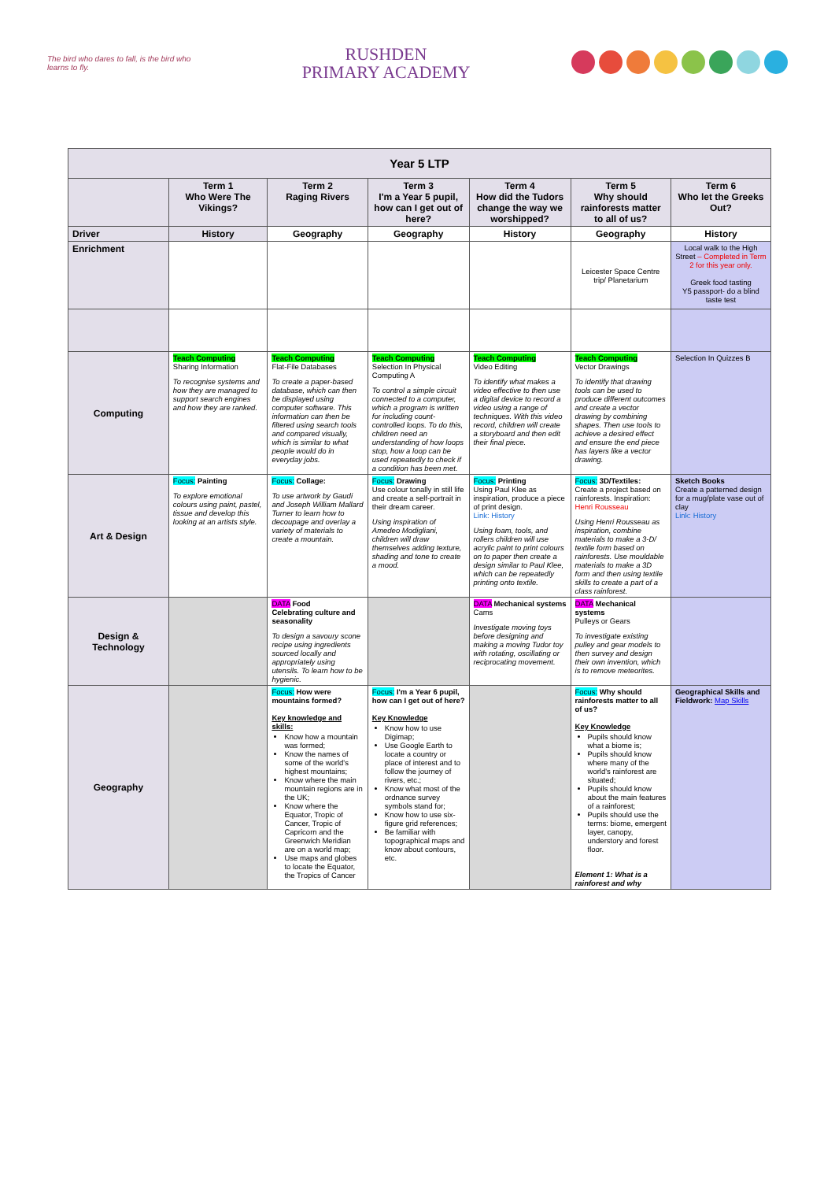The bird who dares to fall, is the bird who learns to fly.
RUSHDEN
PRIMARY ACADEMY
| Year 5 LTP | | | | | | |
| --- | --- | --- | --- | --- | --- | --- |
| | Term 1 Who Were The Vikings? | Term 2 Raging Rivers | Term 3 I'm a Year 5 pupil, how can I get out of here? | Term 4 How did the Tudors change the way we worshipped? | Term 5 Why should rainforests matter to all of us? | Term 6 Who let the Greeks Out? |
| Driver | History | Geography | Geography | History | Geography | History |
| Enrichment | | | | | Leicester Space Centre trip/ Planetarium | Local walk to the High Street – Completed in Term 2 for this year only. Greek food tasting Y5 passport- do a blind taste test |
| Computing | Teach Computing Sharing Information To recognise systems and how they are managed to support search engines and how they are ranked. | Teach Computing Flat-File Databases To create a paper-based database, which can then be displayed using computer software. This information can then be filtered using search tools and compared visually, which is similar to what people would do in everyday jobs. | Teach Computing Selection In Physical Computing A To control a simple circuit connected to a computer, which a program is written for including count-controlled loops. To do this, children need an understanding of how loops stop, how a loop can be used repeatedly to check if a condition has been met. | Teach Computing Video Editing To identify what makes a video effective to then use a digital device to record a video using a range of techniques. With this video record, children will create a storyboard and then edit their final piece. | Teach Computing Vector Drawings To identify that drawing tools can be used to produce different outcomes and create a vector drawing by combining shapes. Then use tools to achieve a desired effect and ensure the end piece has layers like a vector drawing. | Selection In Quizzes B |
| Art & Design | Focus: Painting To explore emotional colours using paint, pastel, tissue and develop this looking at an artists style. | Focus: Collage: To use artwork by Gaudi and Joseph William Mallard Turner to learn how to decoupage and overlay a variety of materials to create a mountain. | Focus: Drawing Use colour tonally in still life and create a self-portrait in their dream career. Using inspiration of Amedeo Modigliani, children will draw themselves adding texture, shading and tone to create a mood. | Focus: Printing Using Paul Klee as inspiration, produce a piece of print design. Link: History Using foam, tools, and rollers children will use acrylic paint to print colours on to paper then create a design similar to Paul Klee, which can be repeatedly printing onto textile. | Focus: 3D/Textiles: Create a project based on rainforests. Inspiration: Henri Rousseau Using Henri Rousseau as inspiration, combine materials to make a 3-D/ textile form based on rainforests. Use mouldable materials to make a 3D form and then using textile skills to create a part of a class rainforest. | Sketch Books Create a patterned design for a mug/plate vase out of clay Link: History |
| Design & Technology | | DATA Food Celebrating culture and seasonality To design a savoury scone recipe using ingredients sourced locally and appropriately using utensils. To learn how to be hygienic. | | DATA Mechanical systems Cams Investigate moving toys before designing and making a moving Tudor toy with rotating, oscillating or reciprocating movement. | DATA Mechanical systems Pulleys or Gears To investigate existing pulley and gear models to then survey and design their own invention, which is to remove meteorites. | |
| Geography | | Focus: How were mountains formed? Key knowledge and skills: Know how a mountain was formed; Know the names of some of the world's highest mountains; Know where the main mountain regions are in the UK; Know where the Equator, Tropic of Cancer, Tropic of Capricorn and the Greenwich Meridian are on a world map; Use maps and globes to locate the Equator, the Tropics of Cancer | Focus: I'm a Year 6 pupil, how can I get out of here? Key Knowledge Know how to use Digimap; Use Google Earth to locate a country or place of interest and to follow the journey of rivers, etc.; Know what most of the ordnance survey symbols stand for; Know how to use six-figure grid references; Be familiar with topographical maps and know about contours, etc. | | Focus: Why should rainforests matter to all of us? Key Knowledge Pupils should know what a biome is; Pupils should know where many of the world's rainforest are situated; Pupils should know about the main features of a rainforest; Pupils should use the terms: biome, emergent layer, canopy, understory and forest floor. Element 1: What is a rainforest and why | Geographical Skills and Fieldwork: Map Skills |